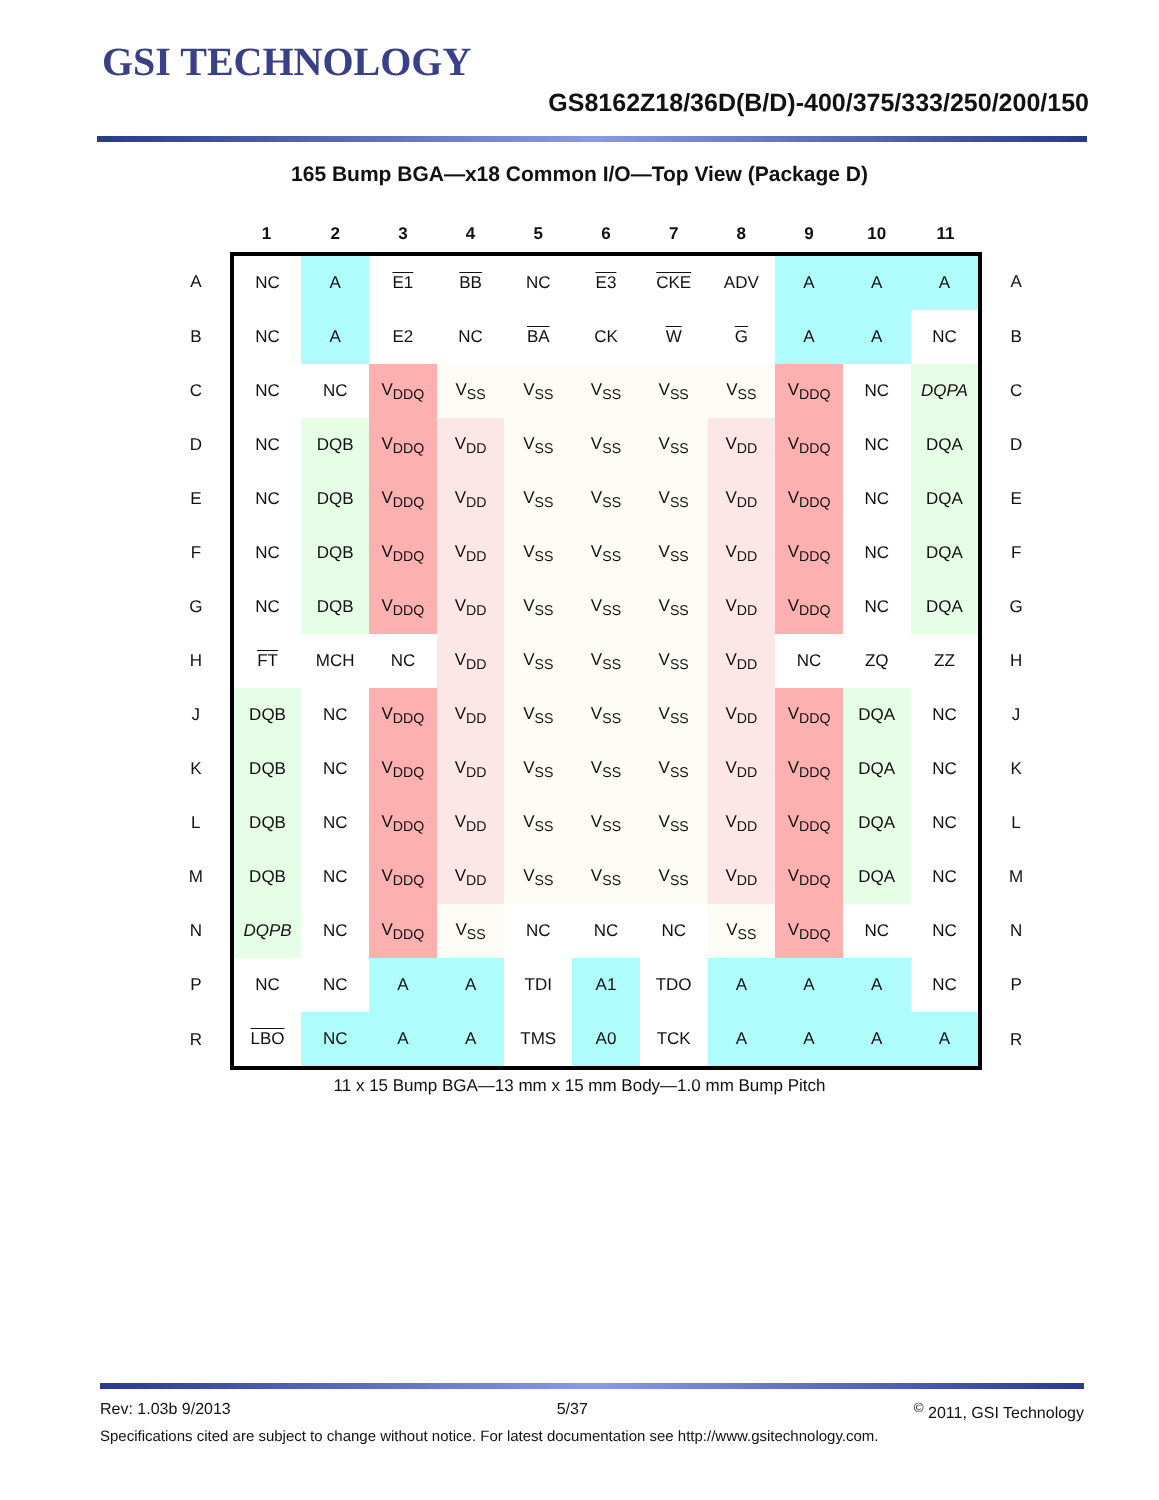GSI TECHNOLOGY
GS8162Z18/36D(B/D)-400/375/333/250/200/150
165 Bump BGA—x18 Common I/O—Top View (Package D)
| | 1 | 2 | 3 | 4 | 5 | 6 | 7 | 8 | 9 | 10 | 11 | |
| --- | --- | --- | --- | --- | --- | --- | --- | --- | --- | --- | --- | --- |
| A | NC | A | E1 | BB | NC | E3 | CKE | ADV | A | A | A | A |
| B | NC | A | E2 | NC | BA | CK | W | G | A | A | NC | B |
| C | NC | NC | V<sub>DDQ</sub> | V<sub>SS</sub> | V<sub>SS</sub> | V<sub>SS</sub> | V<sub>SS</sub> | V<sub>SS</sub> | V<sub>DDQ</sub> | NC | DQPA | C |
| D | NC | DQB | V<sub>DDQ</sub> | V<sub>DD</sub> | V<sub>SS</sub> | V<sub>SS</sub> | V<sub>SS</sub> | V<sub>DD</sub> | V<sub>DDQ</sub> | NC | DQA | D |
| E | NC | DQB | V<sub>DDQ</sub> | V<sub>DD</sub> | V<sub>SS</sub> | V<sub>SS</sub> | V<sub>SS</sub> | V<sub>DD</sub> | V<sub>DDQ</sub> | NC | DQA | E |
| F | NC | DQB | V<sub>DDQ</sub> | V<sub>DD</sub> | V<sub>SS</sub> | V<sub>SS</sub> | V<sub>SS</sub> | V<sub>DD</sub> | V<sub>DDQ</sub> | NC | DQA | F |
| G | NC | DQB | V<sub>DDQ</sub> | V<sub>DD</sub> | V<sub>SS</sub> | V<sub>SS</sub> | V<sub>SS</sub> | V<sub>DD</sub> | V<sub>DDQ</sub> | NC | DQA | G |
| H | FT | MCH | NC | V<sub>DD</sub> | V<sub>SS</sub> | V<sub>SS</sub> | V<sub>SS</sub> | V<sub>DD</sub> | NC | ZQ | ZZ | H |
| J | DQB | NC | V<sub>DDQ</sub> | V<sub>DD</sub> | V<sub>SS</sub> | V<sub>SS</sub> | V<sub>SS</sub> | V<sub>DD</sub> | V<sub>DDQ</sub> | DQA | NC | J |
| K | DQB | NC | V<sub>DDQ</sub> | V<sub>DD</sub> | V<sub>SS</sub> | V<sub>SS</sub> | V<sub>SS</sub> | V<sub>DD</sub> | V<sub>DDQ</sub> | DQA | NC | K |
| L | DQB | NC | V<sub>DDQ</sub> | V<sub>DD</sub> | V<sub>SS</sub> | V<sub>SS</sub> | V<sub>SS</sub> | V<sub>DD</sub> | V<sub>DDQ</sub> | DQA | NC | L |
| M | DQB | NC | V<sub>DDQ</sub> | V<sub>DD</sub> | V<sub>SS</sub> | V<sub>SS</sub> | V<sub>SS</sub> | V<sub>DD</sub> | V<sub>DDQ</sub> | DQA | NC | M |
| N | DQPB | NC | V<sub>DDQ</sub> | V<sub>SS</sub> | NC | NC | NC | V<sub>SS</sub> | V<sub>DDQ</sub> | NC | NC | N |
| P | NC | NC | A | A | TDI | A1 | TDO | A | A | A | NC | P |
| R | LBO | NC | A | A | TMS | A0 | TCK | A | A | A | A | R |
11 x 15 Bump BGA—13 mm x 15 mm Body—1.0 mm Bump Pitch
Rev: 1.03b 9/2013 5/37<sup>©</sup> 2011, GSI Technology
Specifications cited are subject to change without notice. For latest documentation see http://www.gsitechnology.com.